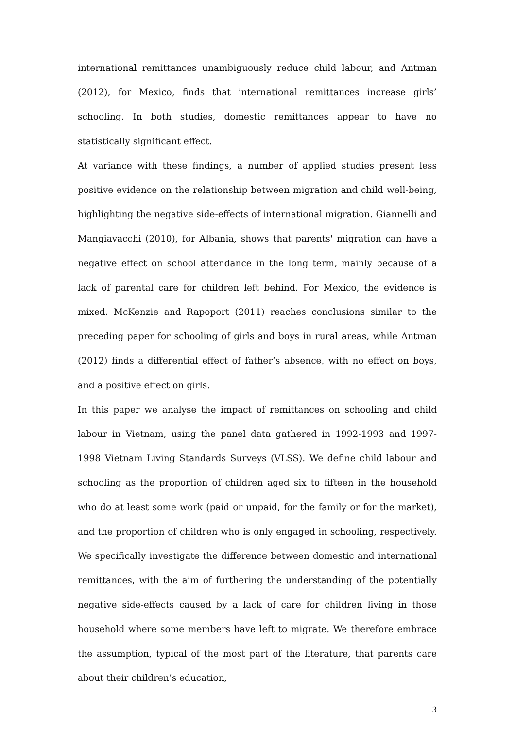international remittances unambiguously reduce child labour, and Antman (2012), for Mexico, finds that international remittances increase girls’ schooling. In both studies, domestic remittances appear to have no statistically significant effect.
At variance with these findings, a number of applied studies present less positive evidence on the relationship between migration and child well-being, highlighting the negative side-effects of international migration. Giannelli and Mangiavacchi (2010), for Albania, shows that parents' migration can have a negative effect on school attendance in the long term, mainly because of a lack of parental care for children left behind. For Mexico, the evidence is mixed. McKenzie and Rapoport (2011) reaches conclusions similar to the preceding paper for schooling of girls and boys in rural areas, while Antman (2012) finds a differential effect of father’s absence, with no effect on boys, and a positive effect on girls.
In this paper we analyse the impact of remittances on schooling and child labour in Vietnam, using the panel data gathered in 1992-1993 and 1997-1998 Vietnam Living Standards Surveys (VLSS). We define child labour and schooling as the proportion of children aged six to fifteen in the household who do at least some work (paid or unpaid, for the family or for the market), and the proportion of children who is only engaged in schooling, respectively. We specifically investigate the difference between domestic and international remittances, with the aim of furthering the understanding of the potentially negative side-effects caused by a lack of care for children living in those household where some members have left to migrate. We therefore embrace the assumption, typical of the most part of the literature, that parents care about their children’s education,
3